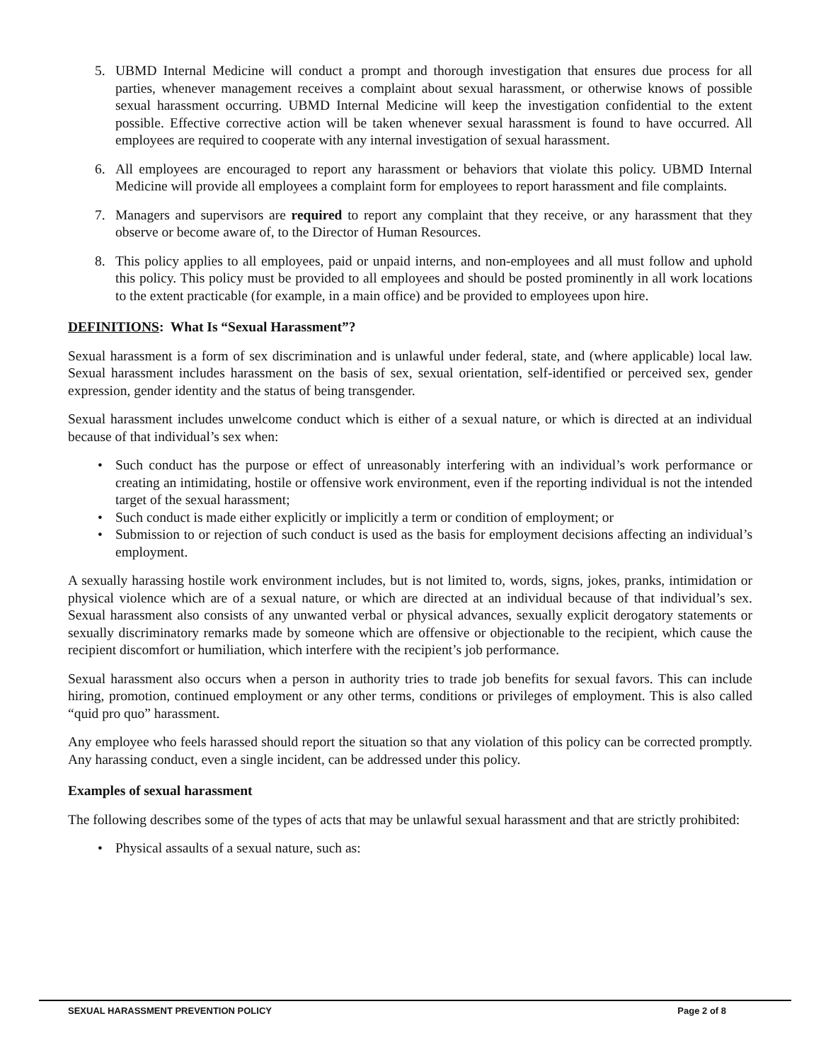5. UBMD Internal Medicine will conduct a prompt and thorough investigation that ensures due process for all parties, whenever management receives a complaint about sexual harassment, or otherwise knows of possible sexual harassment occurring. UBMD Internal Medicine will keep the investigation confidential to the extent possible. Effective corrective action will be taken whenever sexual harassment is found to have occurred. All employees are required to cooperate with any internal investigation of sexual harassment.
6. All employees are encouraged to report any harassment or behaviors that violate this policy. UBMD Internal Medicine will provide all employees a complaint form for employees to report harassment and file complaints.
7. Managers and supervisors are required to report any complaint that they receive, or any harassment that they observe or become aware of, to the Director of Human Resources.
8. This policy applies to all employees, paid or unpaid interns, and non-employees and all must follow and uphold this policy. This policy must be provided to all employees and should be posted prominently in all work locations to the extent practicable (for example, in a main office) and be provided to employees upon hire.
DEFINITIONS: What Is “Sexual Harassment”?
Sexual harassment is a form of sex discrimination and is unlawful under federal, state, and (where applicable) local law. Sexual harassment includes harassment on the basis of sex, sexual orientation, self-identified or perceived sex, gender expression, gender identity and the status of being transgender.
Sexual harassment includes unwelcome conduct which is either of a sexual nature, or which is directed at an individual because of that individual’s sex when:
• Such conduct has the purpose or effect of unreasonably interfering with an individual’s work performance or creating an intimidating, hostile or offensive work environment, even if the reporting individual is not the intended target of the sexual harassment;
• Such conduct is made either explicitly or implicitly a term or condition of employment; or
• Submission to or rejection of such conduct is used as the basis for employment decisions affecting an individual’s employment.
A sexually harassing hostile work environment includes, but is not limited to, words, signs, jokes, pranks, intimidation or physical violence which are of a sexual nature, or which are directed at an individual because of that individual’s sex. Sexual harassment also consists of any unwanted verbal or physical advances, sexually explicit derogatory statements or sexually discriminatory remarks made by someone which are offensive or objectionable to the recipient, which cause the recipient discomfort or humiliation, which interfere with the recipient’s job performance.
Sexual harassment also occurs when a person in authority tries to trade job benefits for sexual favors. This can include hiring, promotion, continued employment or any other terms, conditions or privileges of employment. This is also called “quid pro quo” harassment.
Any employee who feels harassed should report the situation so that any violation of this policy can be corrected promptly. Any harassing conduct, even a single incident, can be addressed under this policy.
Examples of sexual harassment
The following describes some of the types of acts that may be unlawful sexual harassment and that are strictly prohibited:
• Physical assaults of a sexual nature, such as:
SEXUAL HARASSMENT PREVENTION POLICY Page 2 of 8